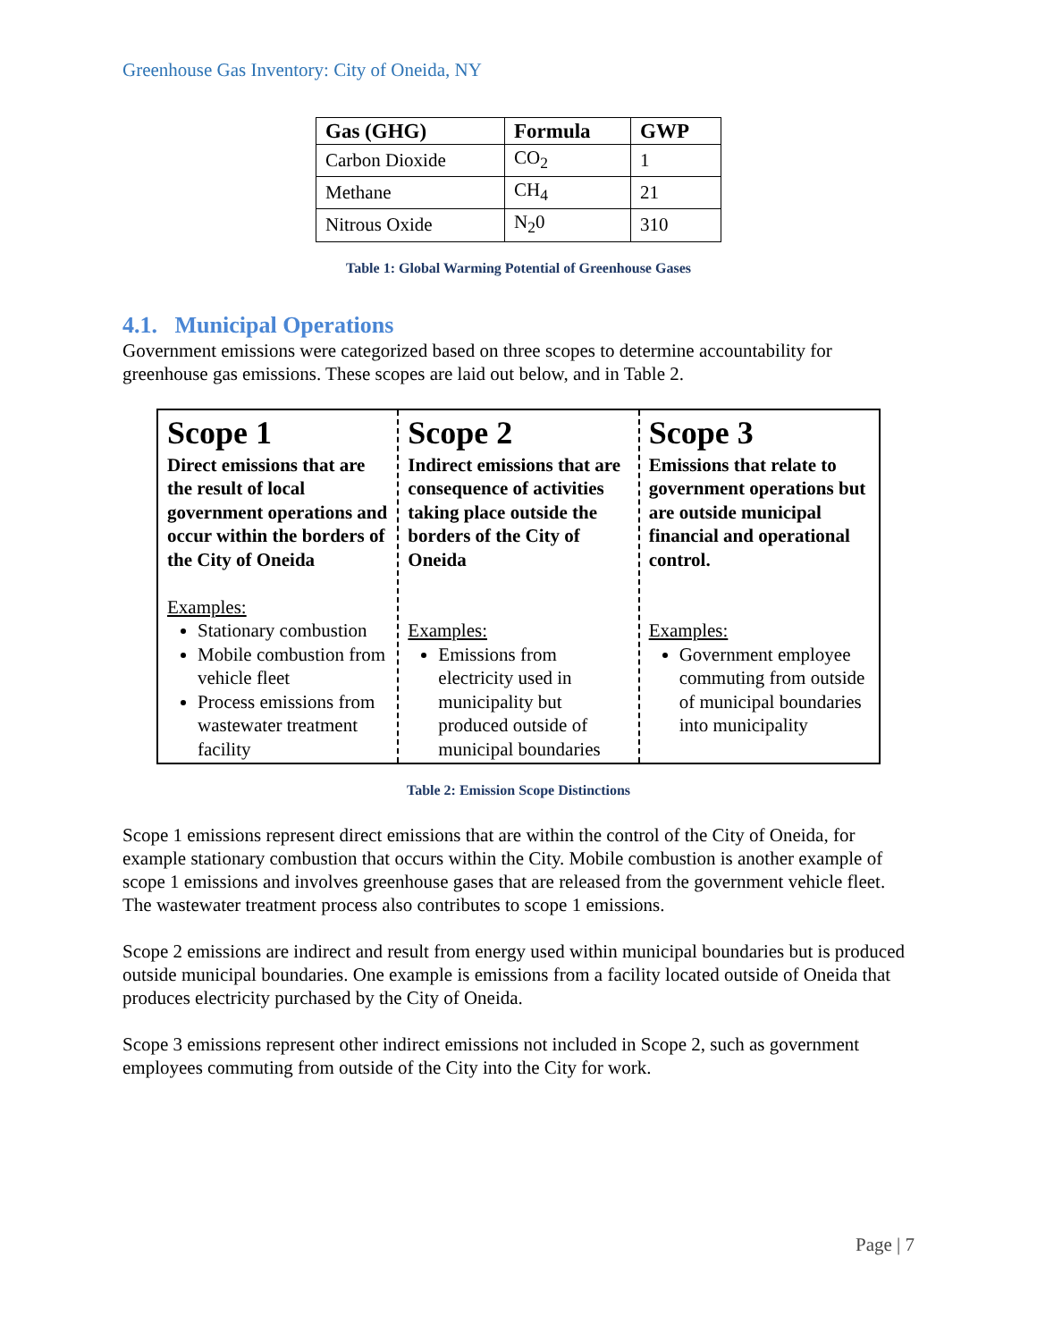Greenhouse Gas Inventory: City of Oneida, NY
| Gas (GHG) | Formula | GWP |
| --- | --- | --- |
| Carbon Dioxide | CO<sub>2</sub> | 1 |
| Methane | CH<sub>4</sub> | 21 |
| Nitrous Oxide | N<sub>2</sub>0 | 310 |
Table 1: Global Warming Potential of Greenhouse Gases
4.1. Municipal Operations
Government emissions were categorized based on three scopes to determine accountability for greenhouse gas emissions. These scopes are laid out below, and in Table 2.
| Scope 1 Direct emissions that are the result of local government operations and occur within the borders of the City of Oneida Examples: Stationary combustion Mobile combustion from vehicle fleet Process emissions from wastewater treatment facility | Scope 2 Indirect emissions that are consequence of activities taking place outside the borders of the City of Oneida Examples: Emissions from electricity used in municipality but produced outside of municipal boundaries | Scope 3 Emissions that relate to government operations but are outside municipal financial and operational control. Examples: Government employee commuting from outside of municipal boundaries into municipality |
Table 2: Emission Scope Distinctions
Scope 1 emissions represent direct emissions that are within the control of the City of Oneida, for example stationary combustion that occurs within the City. Mobile combustion is another example of scope 1 emissions and involves greenhouse gases that are released from the government vehicle fleet. The wastewater treatment process also contributes to scope 1 emissions.
Scope 2 emissions are indirect and result from energy used within municipal boundaries but is produced outside municipal boundaries. One example is emissions from a facility located outside of Oneida that produces electricity purchased by the City of Oneida.
Scope 3 emissions represent other indirect emissions not included in Scope 2, such as government employees commuting from outside of the City into the City for work.
Page | 7